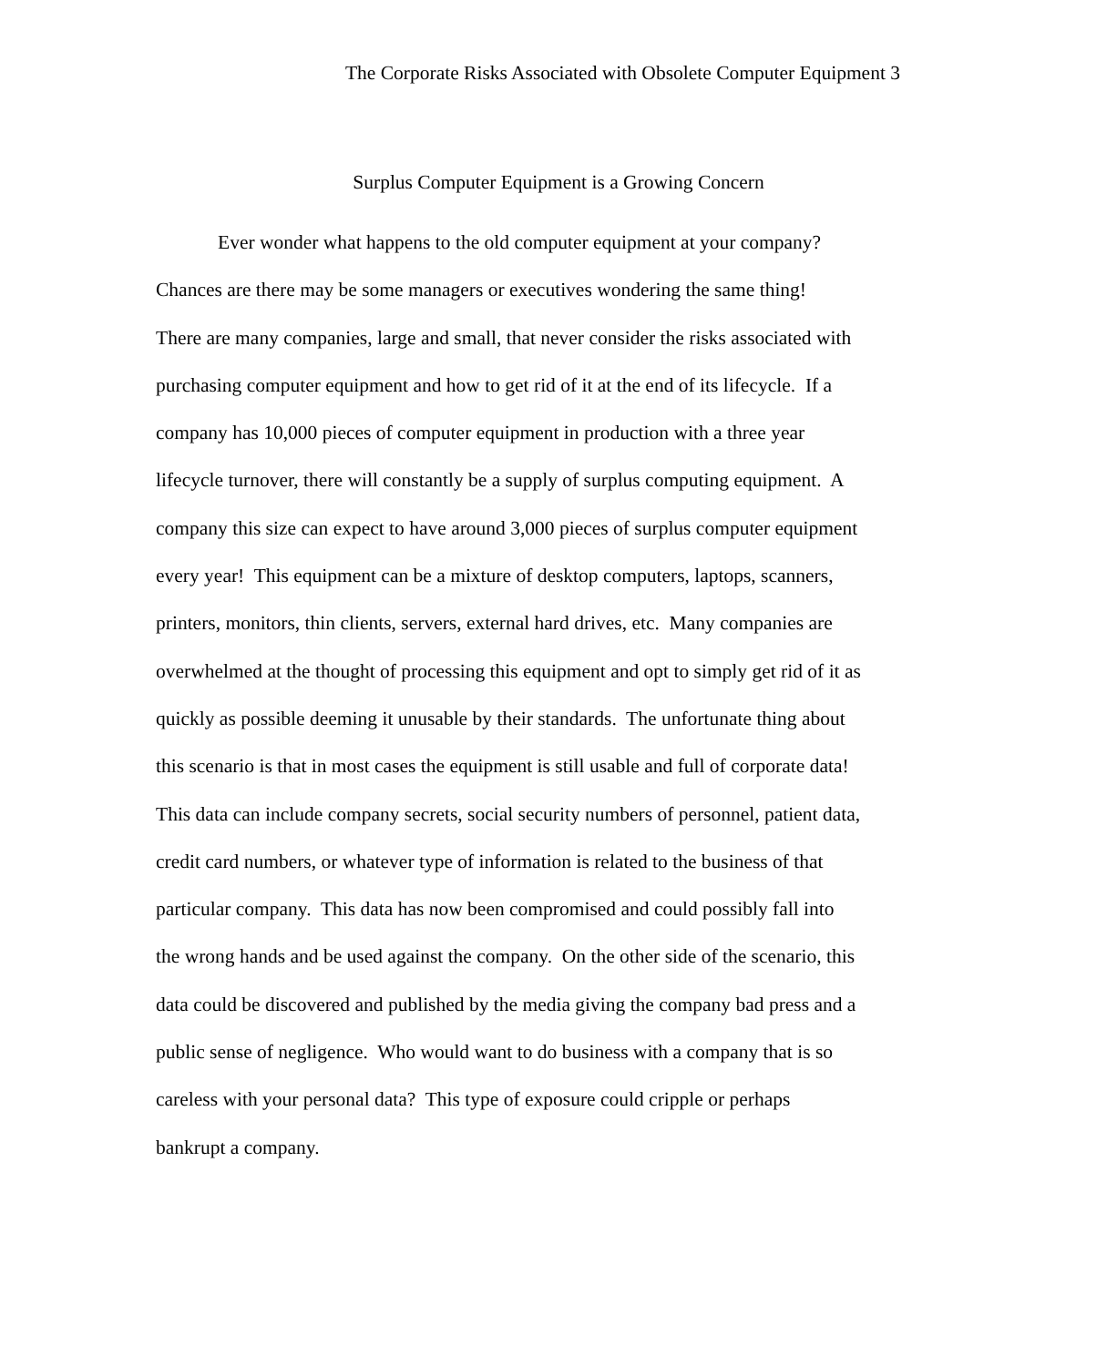The Corporate Risks Associated with Obsolete Computer Equipment 3
Surplus Computer Equipment is a Growing Concern
Ever wonder what happens to the old computer equipment at your company?
Chances are there may be some managers or executives wondering the same thing!
There are many companies, large and small, that never consider the risks associated with
purchasing computer equipment and how to get rid of it at the end of its lifecycle. If a
company has 10,000 pieces of computer equipment in production with a three year
lifecycle turnover, there will constantly be a supply of surplus computing equipment. A
company this size can expect to have around 3,000 pieces of surplus computer equipment
every year! This equipment can be a mixture of desktop computers, laptops, scanners,
printers, monitors, thin clients, servers, external hard drives, etc. Many companies are
overwhelmed at the thought of processing this equipment and opt to simply get rid of it as
quickly as possible deeming it unusable by their standards. The unfortunate thing about
this scenario is that in most cases the equipment is still usable and full of corporate data!
This data can include company secrets, social security numbers of personnel, patient data,
credit card numbers, or whatever type of information is related to the business of that
particular company. This data has now been compromised and could possibly fall into
the wrong hands and be used against the company. On the other side of the scenario, this
data could be discovered and published by the media giving the company bad press and a
public sense of negligence. Who would want to do business with a company that is so
careless with your personal data? This type of exposure could cripple or perhaps
bankrupt a company.